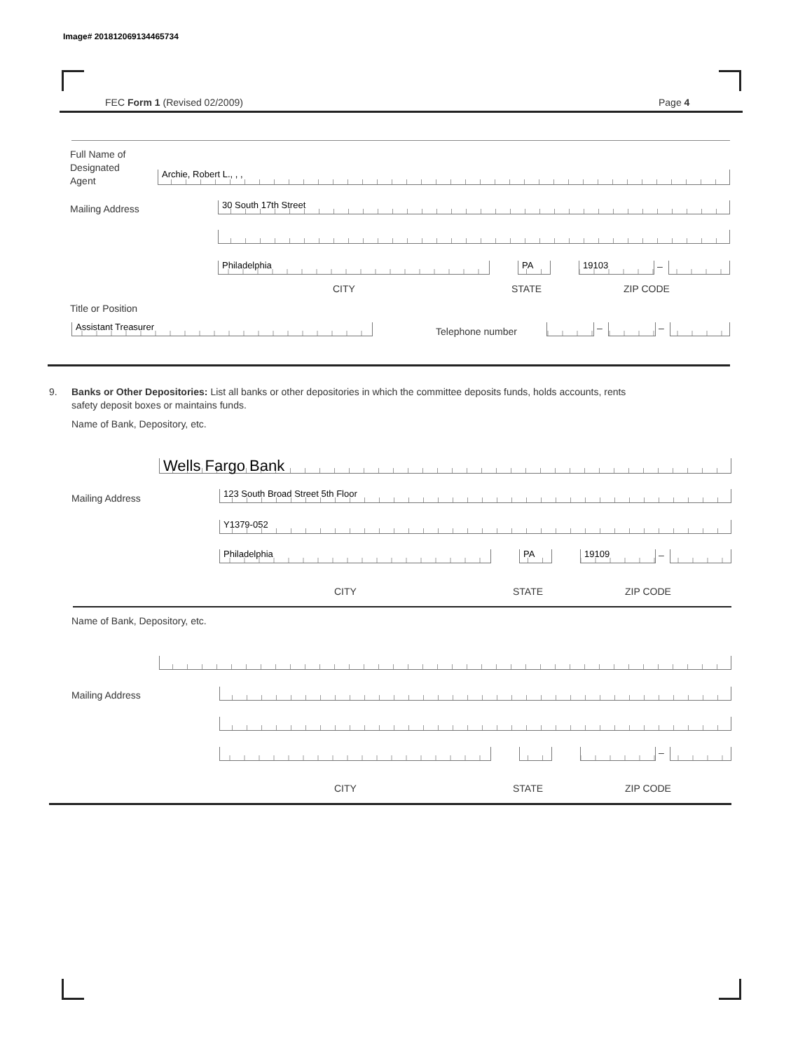Image# 201812069134465734
FEC Form 1 (Revised 02/2009) Page 4
Full Name of
Designated
Agent
Archie, Robert L., , ,
Mailing Address 30 South 17th Street
Philadelphia PA 19103 –
CITY STATE ZIP CODE
Title or Position
Assistant Treasurer Telephone number – –
9. Banks or Other Depositories: List all banks or other depositories in which the committee deposits funds, holds accounts, rents
safety deposit boxes or maintains funds.
Name of Bank, Depository, etc.
Wells Fargo Bank
Mailing Address 123 South Broad Street 5th Floor
Y1379-052
Philadelphia PA 19109 –
CITY STATE ZIP CODE
Name of Bank, Depository, etc.
Mailing Address
–
CITY STATE ZIP CODE